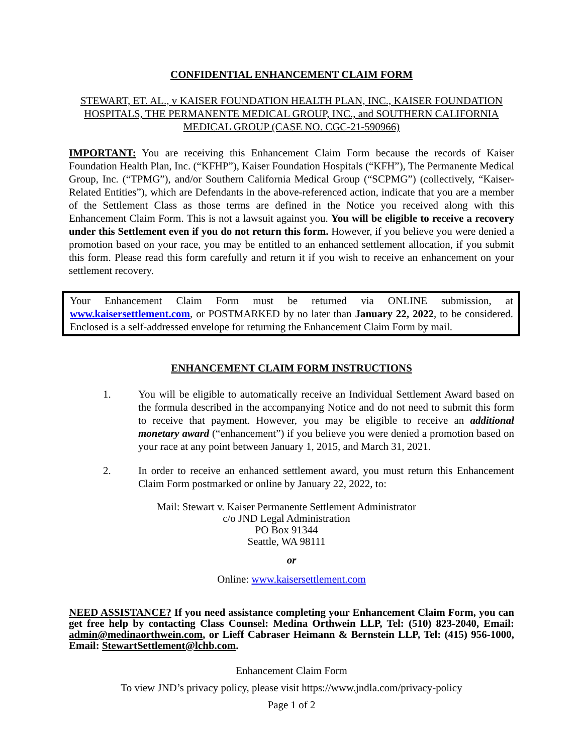CONFIDENTIAL ENHANCEMENT CLAIM FORM
STEWART, ET. AL., v KAISER FOUNDATION HEALTH PLAN, INC., KAISER FOUNDATION HOSPITALS, THE PERMANENTE MEDICAL GROUP, INC., and SOUTHERN CALIFORNIA MEDICAL GROUP (CASE NO. CGC-21-590966)
IMPORTANT: You are receiving this Enhancement Claim Form because the records of Kaiser Foundation Health Plan, Inc. (“KFHP”), Kaiser Foundation Hospitals (“KFH”), The Permanente Medical Group, Inc. (“TPMG”), and/or Southern California Medical Group (“SCPMG”) (collectively, “Kaiser-Related Entities”), which are Defendants in the above-referenced action, indicate that you are a member of the Settlement Class as those terms are defined in the Notice you received along with this Enhancement Claim Form. This is not a lawsuit against you. You will be eligible to receive a recovery under this Settlement even if you do not return this form. However, if you believe you were denied a promotion based on your race, you may be entitled to an enhanced settlement allocation, if you submit this form. Please read this form carefully and return it if you wish to receive an enhancement on your settlement recovery.
Your Enhancement Claim Form must be returned via ONLINE submission, at www.kaisersettlement.com, or POSTMARKED by no later than January 22, 2022, to be considered. Enclosed is a self-addressed envelope for returning the Enhancement Claim Form by mail.
ENHANCEMENT CLAIM FORM INSTRUCTIONS
1. You will be eligible to automatically receive an Individual Settlement Award based on the formula described in the accompanying Notice and do not need to submit this form to receive that payment. However, you may be eligible to receive an additional monetary award (“enhancement”) if you believe you were denied a promotion based on your race at any point between January 1, 2015, and March 31, 2021.
2. In order to receive an enhanced settlement award, you must return this Enhancement Claim Form postmarked or online by January 22, 2022, to:
Mail: Stewart v. Kaiser Permanente Settlement Administrator
c/o JND Legal Administration
PO Box 91344
Seattle, WA 98111
or
Online: www.kaisersettlement.com
NEED ASSISTANCE? If you need assistance completing your Enhancement Claim Form, you can get free help by contacting Class Counsel: Medina Orthwein LLP, Tel: (510) 823-2040, Email: admin@medinaorthwein.com, or Lieff Cabraser Heimann & Bernstein LLP, Tel: (415) 956-1000, Email: StewartSettlement@lchb.com.
Enhancement Claim Form
To view JND’s privacy policy, please visit https://www.jndla.com/privacy-policy
Page 1 of 2